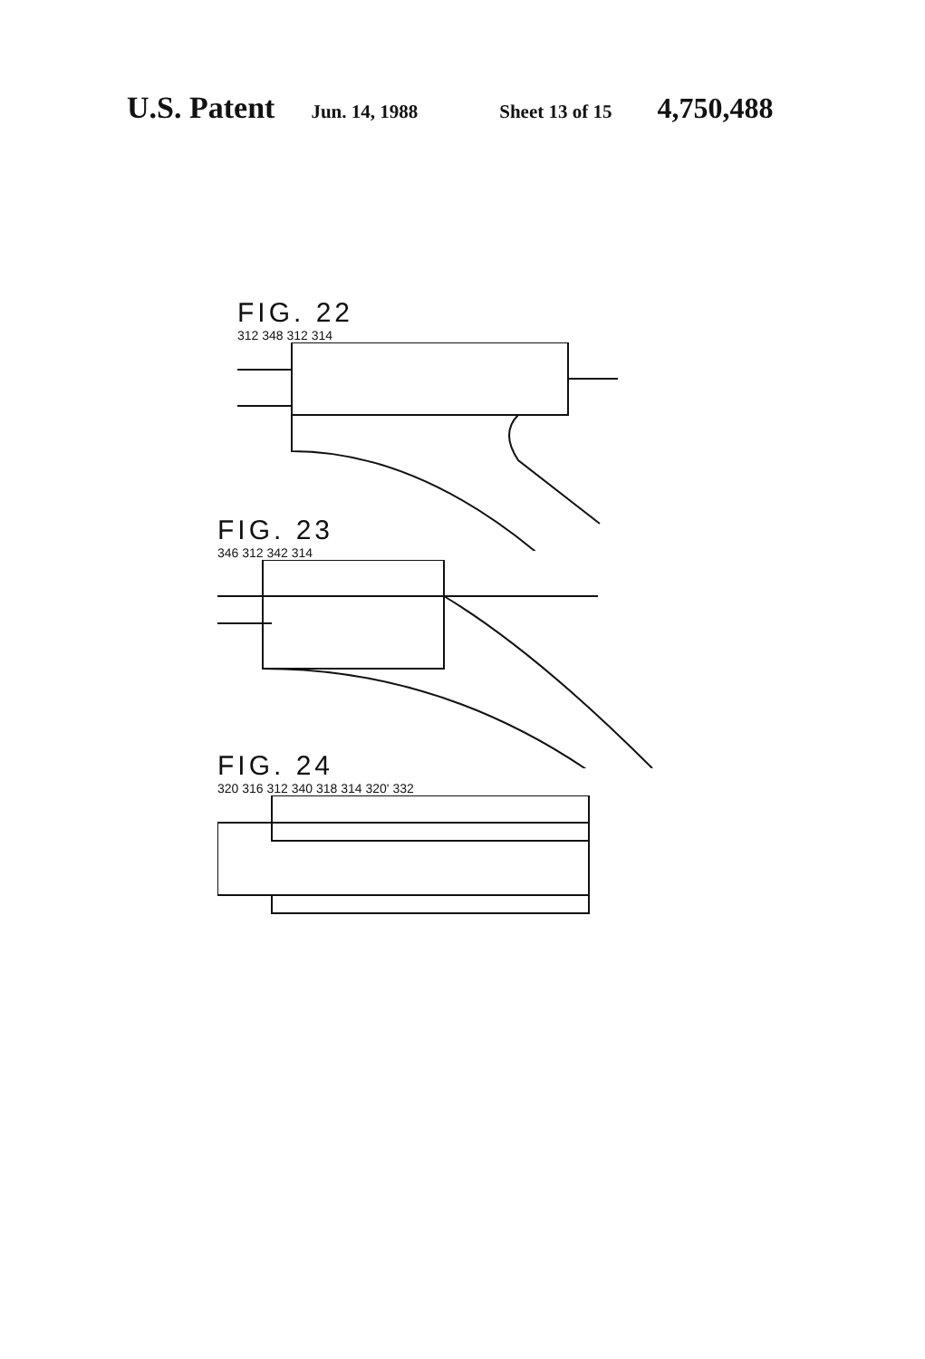U.S. Patent Jun. 14, 1988 Sheet 13 of 15 4,750,488
FIG. 22
312 348 312 314
FIG. 23
346 312 342 314
FIG. 24
320 316 312 340 318 314 320' 332